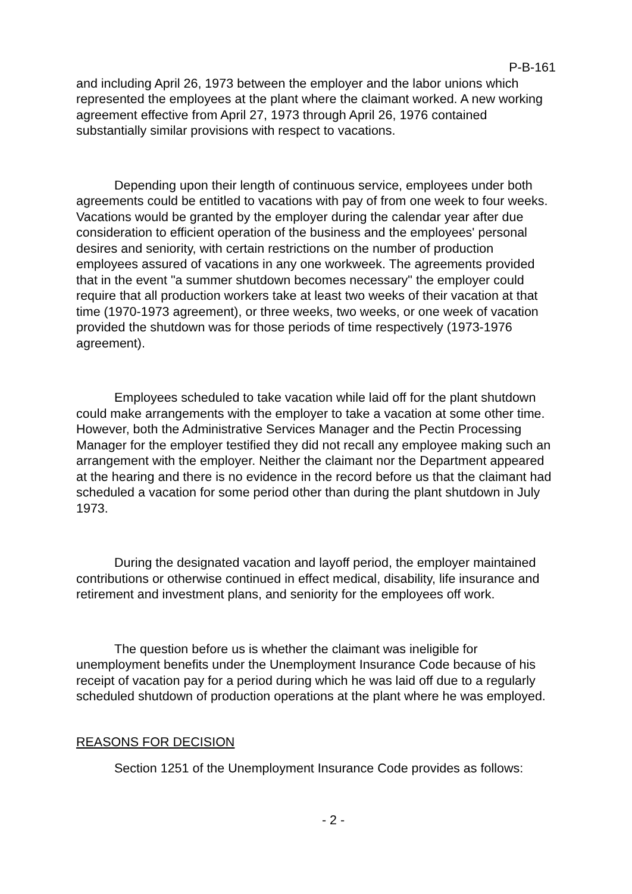P-B-161
and including April 26, 1973 between the employer and the labor unions which represented the employees at the plant where the claimant worked. A new working agreement effective from April 27, 1973 through April 26, 1976 contained substantially similar provisions with respect to vacations.
Depending upon their length of continuous service, employees under both agreements could be entitled to vacations with pay of from one week to four weeks. Vacations would be granted by the employer during the calendar year after due consideration to efficient operation of the business and the employees' personal desires and seniority, with certain restrictions on the number of production employees assured of vacations in any one workweek. The agreements provided that in the event "a summer shutdown becomes necessary" the employer could require that all production workers take at least two weeks of their vacation at that time (1970-1973 agreement), or three weeks, two weeks, or one week of vacation provided the shutdown was for those periods of time respectively (1973-1976 agreement).
Employees scheduled to take vacation while laid off for the plant shutdown could make arrangements with the employer to take a vacation at some other time. However, both the Administrative Services Manager and the Pectin Processing Manager for the employer testified they did not recall any employee making such an arrangement with the employer. Neither the claimant nor the Department appeared at the hearing and there is no evidence in the record before us that the claimant had scheduled a vacation for some period other than during the plant shutdown in July 1973.
During the designated vacation and layoff period, the employer maintained contributions or otherwise continued in effect medical, disability, life insurance and retirement and investment plans, and seniority for the employees off work.
The question before us is whether the claimant was ineligible for unemployment benefits under the Unemployment Insurance Code because of his receipt of vacation pay for a period during which he was laid off due to a regularly scheduled shutdown of production operations at the plant where he was employed.
REASONS FOR DECISION
Section 1251 of the Unemployment Insurance Code provides as follows:
- 2 -